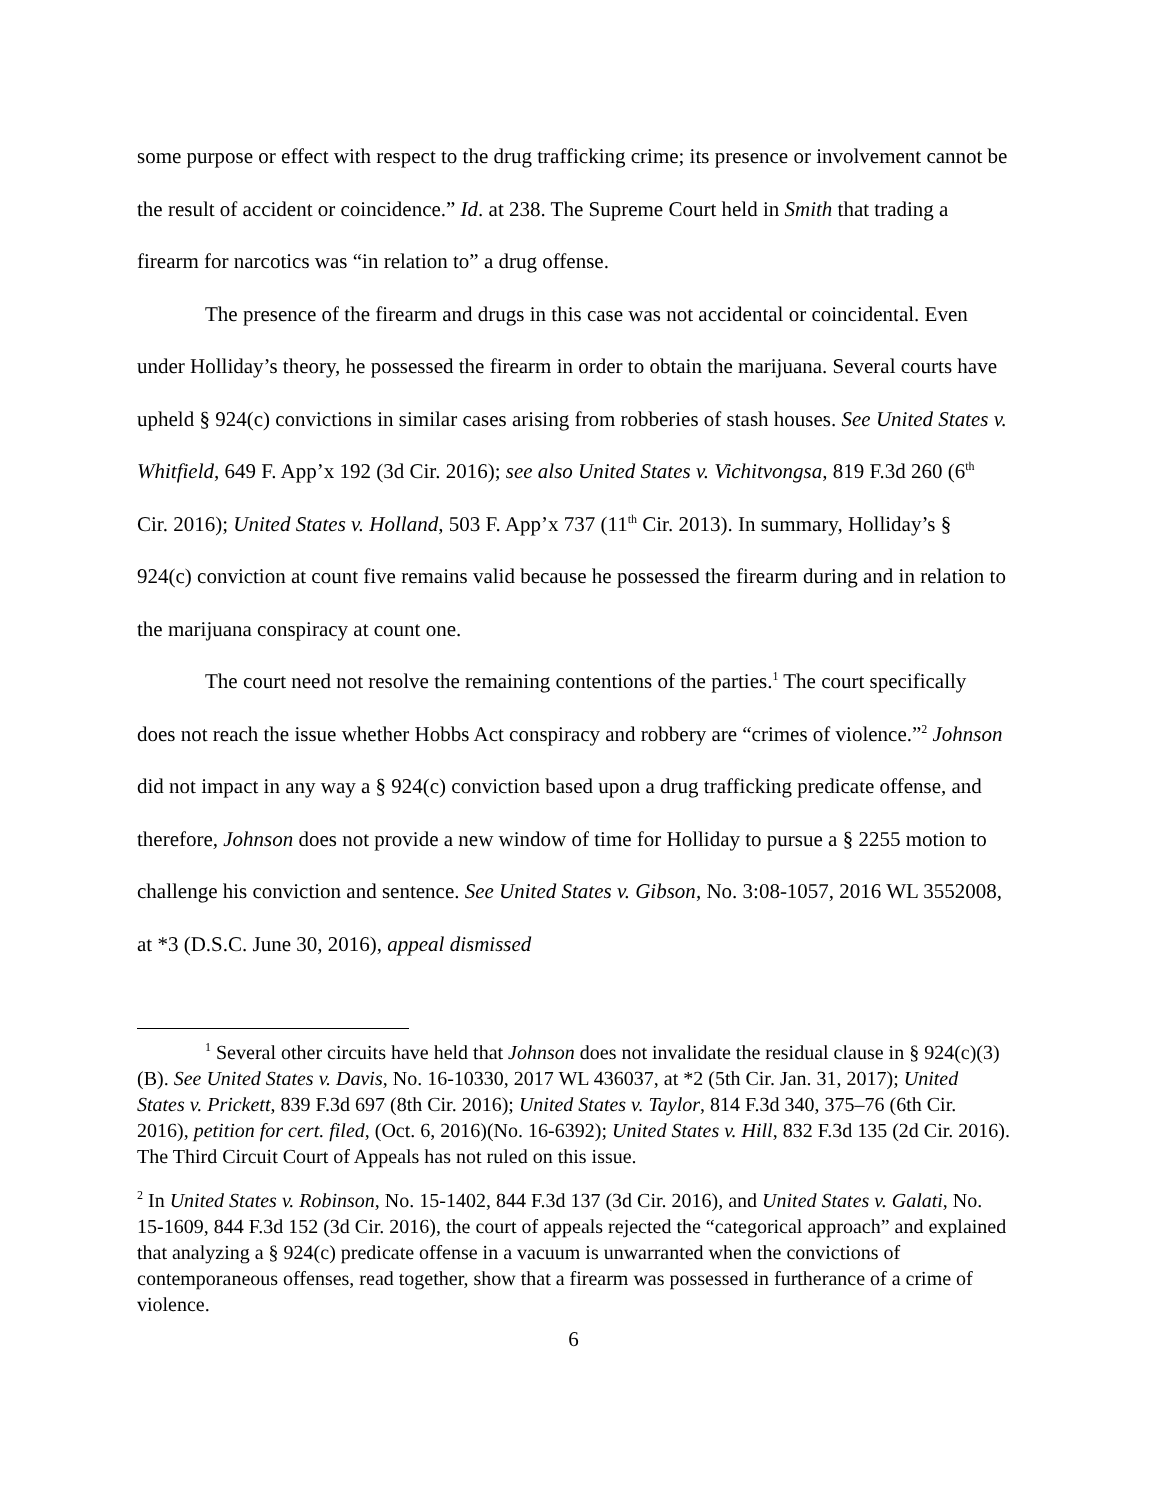some purpose or effect with respect to the drug trafficking crime; its presence or involvement cannot be the result of accident or coincidence.” Id. at 238. The Supreme Court held in Smith that trading a firearm for narcotics was “in relation to” a drug offense.
The presence of the firearm and drugs in this case was not accidental or coincidental. Even under Holliday’s theory, he possessed the firearm in order to obtain the marijuana. Several courts have upheld § 924(c) convictions in similar cases arising from robberies of stash houses. See United States v. Whitfield, 649 F. App’x 192 (3d Cir. 2016); see also United States v. Vichitvongsa, 819 F.3d 260 (6<sup>th</sup> Cir. 2016); United States v. Holland, 503 F. App’x 737 (11<sup>th</sup> Cir. 2013). In summary, Holliday’s § 924(c) conviction at count five remains valid because he possessed the firearm during and in relation to the marijuana conspiracy at count one.
The court need not resolve the remaining contentions of the parties.<sup>1</sup> The court specifically does not reach the issue whether Hobbs Act conspiracy and robbery are “crimes of violence.”<sup>2</sup> Johnson did not impact in any way a § 924(c) conviction based upon a drug trafficking predicate offense, and therefore, Johnson does not provide a new window of time for Holliday to pursue a § 2255 motion to challenge his conviction and sentence. See United States v. Gibson, No. 3:08-1057, 2016 WL 3552008, at *3 (D.S.C. June 30, 2016), appeal dismissed
<sup>1</sup> Several other circuits have held that Johnson does not invalidate the residual clause in § 924(c)(3)(B). See United States v. Davis, No. 16-10330, 2017 WL 436037, at *2 (5th Cir. Jan. 31, 2017); United States v. Prickett, 839 F.3d 697 (8th Cir. 2016); United States v. Taylor, 814 F.3d 340, 375–76 (6th Cir. 2016), petition for cert. filed, (Oct. 6, 2016)(No. 16-6392); United States v. Hill, 832 F.3d 135 (2d Cir. 2016). The Third Circuit Court of Appeals has not ruled on this issue.
<sup>2</sup> In United States v. Robinson, No. 15-1402, 844 F.3d 137 (3d Cir. 2016), and United States v. Galati, No. 15-1609, 844 F.3d 152 (3d Cir. 2016), the court of appeals rejected the “categorical approach” and explained that analyzing a § 924(c) predicate offense in a vacuum is unwarranted when the convictions of contemporaneous offenses, read together, show that a firearm was possessed in furtherance of a crime of violence.
6